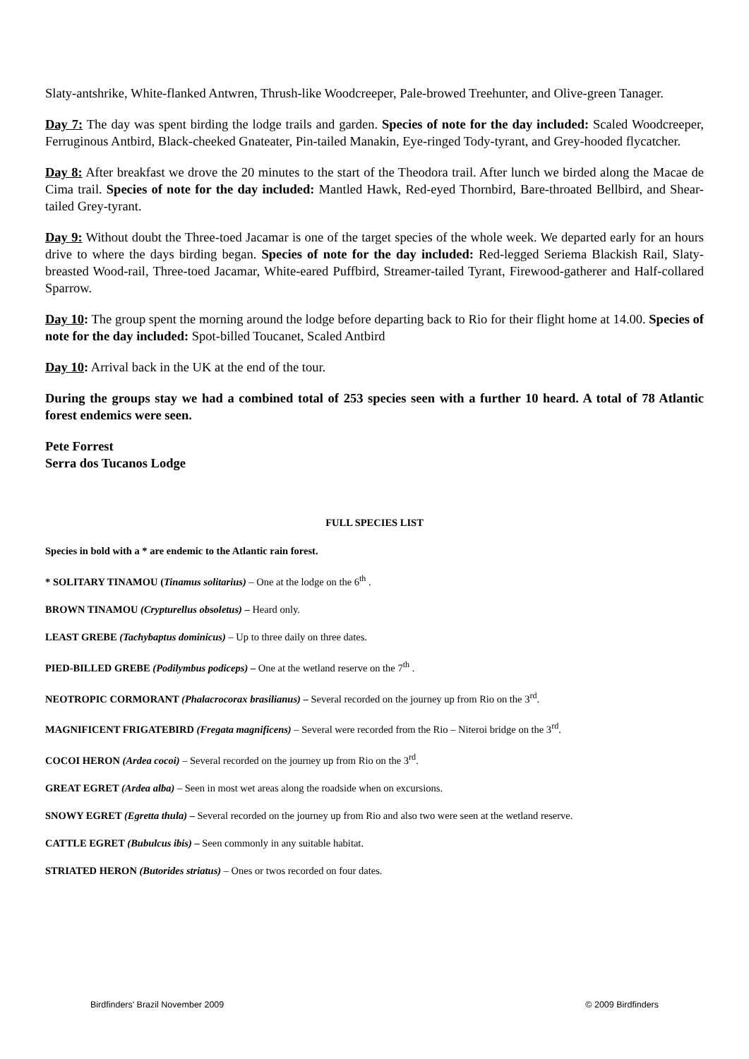Slaty-antshrike, White-flanked Antwren, Thrush-like Woodcreeper, Pale-browed Treehunter, and Olive-green Tanager.
Day 7: The day was spent birding the lodge trails and garden. Species of note for the day included: Scaled Woodcreeper, Ferruginous Antbird, Black-cheeked Gnateater, Pin-tailed Manakin, Eye-ringed Tody-tyrant, and Grey-hooded flycatcher.
Day 8: After breakfast we drove the 20 minutes to the start of the Theodora trail. After lunch we birded along the Macae de Cima trail. Species of note for the day included: Mantled Hawk, Red-eyed Thornbird, Bare-throated Bellbird, and Shear-tailed Grey-tyrant.
Day 9: Without doubt the Three-toed Jacamar is one of the target species of the whole week. We departed early for an hours drive to where the days birding began. Species of note for the day included: Red-legged Seriema Blackish Rail, Slaty-breasted Wood-rail, Three-toed Jacamar, White-eared Puffbird, Streamer-tailed Tyrant, Firewood-gatherer and Half-collared Sparrow.
Day 10: The group spent the morning around the lodge before departing back to Rio for their flight home at 14.00. Species of note for the day included: Spot-billed Toucanet, Scaled Antbird
Day 10: Arrival back in the UK at the end of the tour.
During the groups stay we had a combined total of 253 species seen with a further 10 heard. A total of 78 Atlantic forest endemics were seen.
Pete Forrest
Serra dos Tucanos Lodge
FULL SPECIES LIST
Species in bold with a * are endemic to the Atlantic rain forest.
* SOLITARY TINAMOU (Tinamus solitarius) – One at the lodge on the 6<sup>th</sup> .
BROWN TINAMOU (Crypturellus obsoletus) – Heard only.
LEAST GREBE (Tachybaptus dominicus) – Up to three daily on three dates.
PIED-BILLED GREBE (Podilymbus podiceps) – One at the wetland reserve on the 7<sup>th</sup> .
NEOTROPIC CORMORANT (Phalacrocorax brasilianus) – Several recorded on the journey up from Rio on the 3<sup>rd</sup>.
MAGNIFICENT FRIGATEBIRD (Fregata magnificens) – Several were recorded from the Rio – Niteroi bridge on the 3<sup>rd</sup>.
COCOI HERON (Ardea cocoi) – Several recorded on the journey up from Rio on the 3<sup>rd</sup>.
GREAT EGRET (Ardea alba) – Seen in most wet areas along the roadside when on excursions.
SNOWY EGRET (Egretta thula) – Several recorded on the journey up from Rio and also two were seen at the wetland reserve.
CATTLE EGRET (Bubulcus ibis) – Seen commonly in any suitable habitat.
STRIATED HERON (Butorides striatus) – Ones or twos recorded on four dates.
Birdfinders' Brazil November 2009 © 2009 Birdfinders